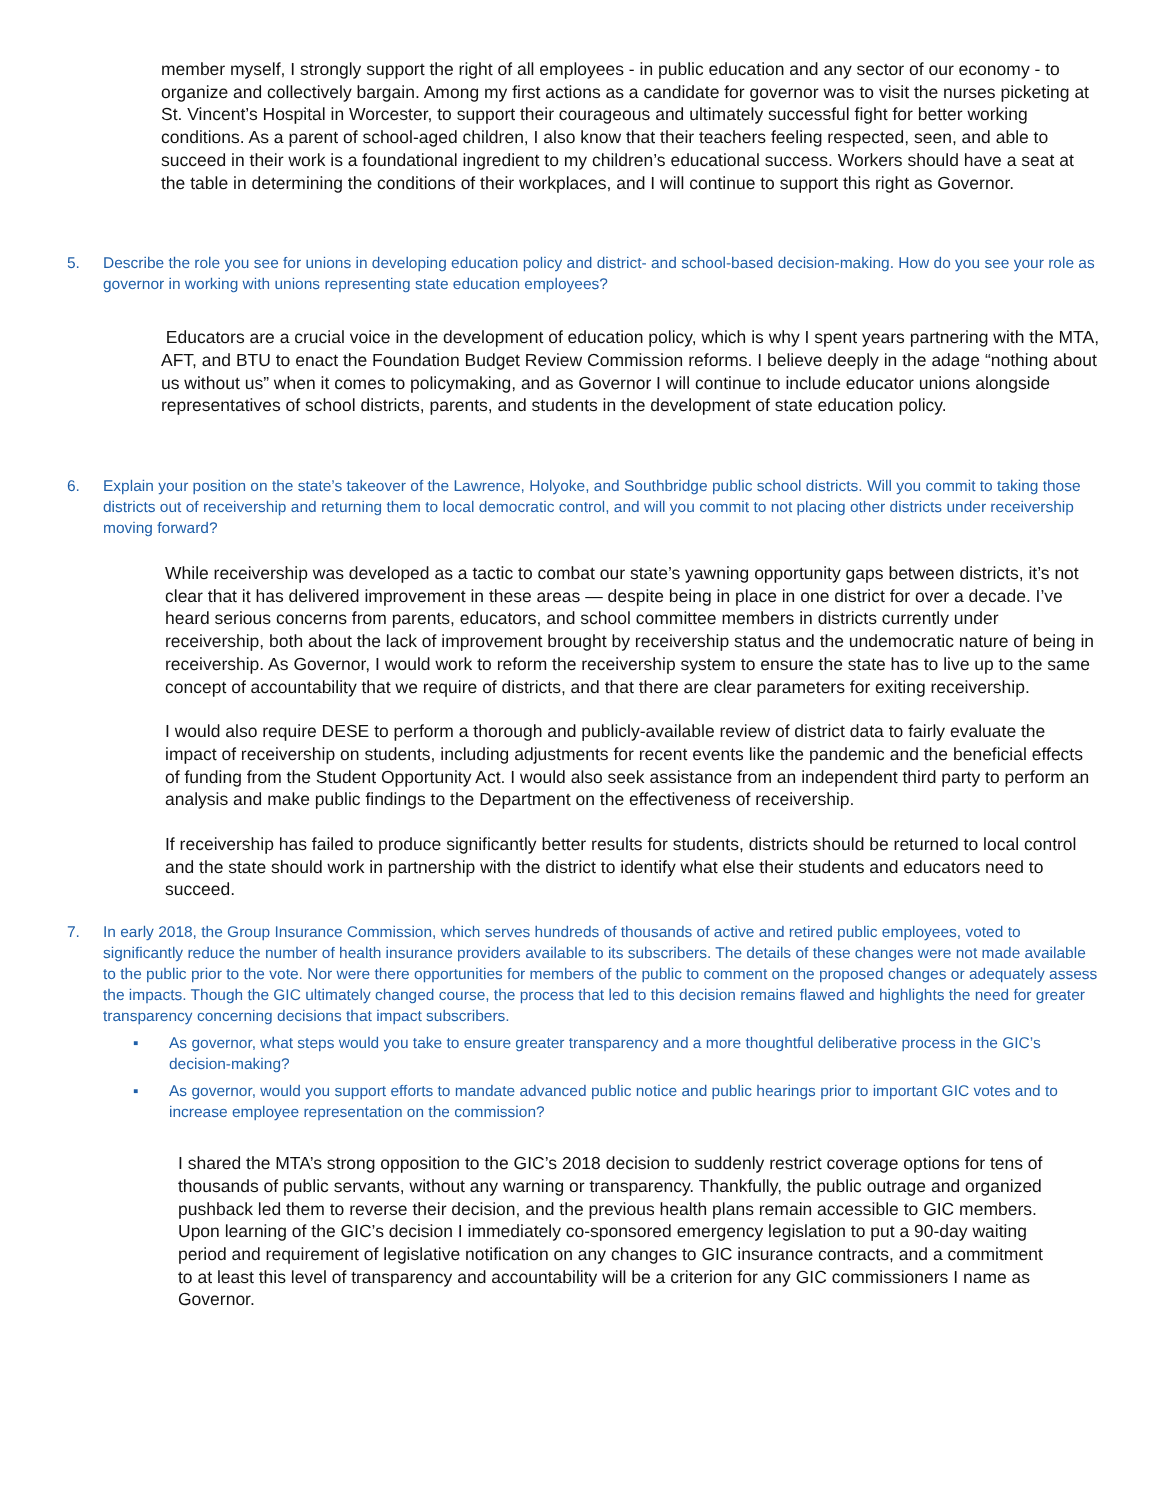member myself, I strongly support the right of all employees - in public education and any sector of our economy - to organize and collectively bargain. Among my first actions as a candidate for governor was to visit the nurses picketing at St. Vincent’s Hospital in Worcester, to support their courageous and ultimately successful fight for better working conditions. As a parent of school-aged children, I also know that their teachers feeling respected, seen, and able to succeed in their work is a foundational ingredient to my children’s educational success. Workers should have a seat at the table in determining the conditions of their workplaces, and I will continue to support this right as Governor.
5. Describe the role you see for unions in developing education policy and district- and school-based decision-making. How do you see your role as governor in working with unions representing state education employees?
Educators are a crucial voice in the development of education policy, which is why I spent years partnering with the MTA, AFT, and BTU to enact the Foundation Budget Review Commission reforms. I believe deeply in the adage “nothing about us without us” when it comes to policymaking, and as Governor I will continue to include educator unions alongside representatives of school districts, parents, and students in the development of state education policy.
6. Explain your position on the state’s takeover of the Lawrence, Holyoke, and Southbridge public school districts. Will you commit to taking those districts out of receivership and returning them to local democratic control, and will you commit to not placing other districts under receivership moving forward?
While receivership was developed as a tactic to combat our state’s yawning opportunity gaps between districts, it’s not clear that it has delivered improvement in these areas — despite being in place in one district for over a decade. I’ve heard serious concerns from parents, educators, and school committee members in districts currently under receivership, both about the lack of improvement brought by receivership status and the undemocratic nature of being in receivership. As Governor, I would work to reform the receivership system to ensure the state has to live up to the same concept of accountability that we require of districts, and that there are clear parameters for exiting receivership.
I would also require DESE to perform a thorough and publicly-available review of district data to fairly evaluate the impact of receivership on students, including adjustments for recent events like the pandemic and the beneficial effects of funding from the Student Opportunity Act. I would also seek assistance from an independent third party to perform an analysis and make public findings to the Department on the effectiveness of receivership.
If receivership has failed to produce significantly better results for students, districts should be returned to local control and the state should work in partnership with the district to identify what else their students and educators need to succeed.
7. In early 2018, the Group Insurance Commission, which serves hundreds of thousands of active and retired public employees, voted to significantly reduce the number of health insurance providers available to its subscribers. The details of these changes were not made available to the public prior to the vote. Nor were there opportunities for members of the public to comment on the proposed changes or adequately assess the impacts. Though the GIC ultimately changed course, the process that led to this decision remains flawed and highlights the need for greater transparency concerning decisions that impact subscribers.
▪ As governor, what steps would you take to ensure greater transparency and a more thoughtful deliberative process in the GIC’s decision-making?
▪ As governor, would you support efforts to mandate advanced public notice and public hearings prior to important GIC votes and to increase employee representation on the commission?
I shared the MTA’s strong opposition to the GIC’s 2018 decision to suddenly restrict coverage options for tens of thousands of public servants, without any warning or transparency. Thankfully, the public outrage and organized pushback led them to reverse their decision, and the previous health plans remain accessible to GIC members. Upon learning of the GIC’s decision I immediately co-sponsored emergency legislation to put a 90-day waiting period and requirement of legislative notification on any changes to GIC insurance contracts, and a commitment to at least this level of transparency and accountability will be a criterion for any GIC commissioners I name as Governor.